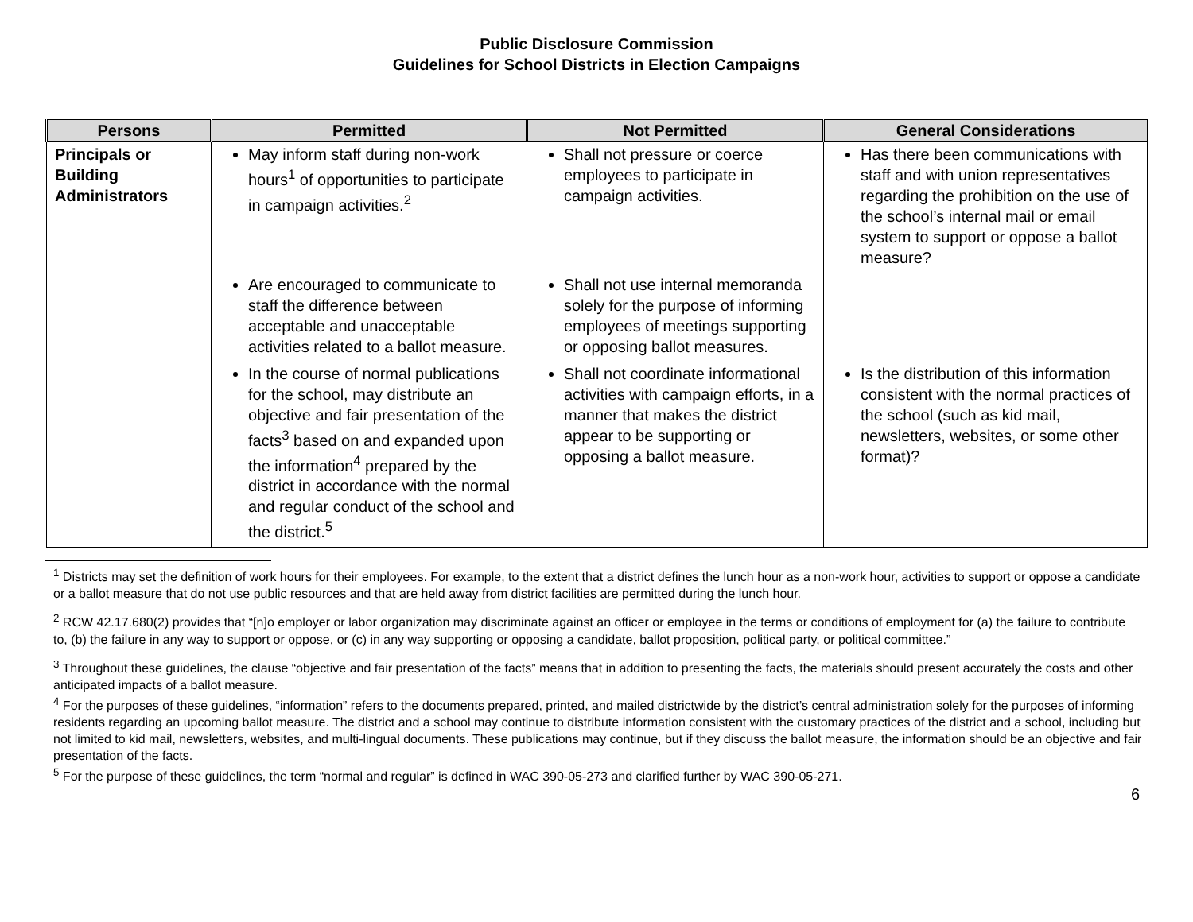Public Disclosure Commission
Guidelines for School Districts in Election Campaigns
| Persons | Permitted | Not Permitted | General Considerations |
| --- | --- | --- | --- |
| Principals or Building Administrators | May inform staff during non-work hours<sup>1</sup> of opportunities to participate in campaign activities.<sup>2</sup> | Shall not pressure or coerce employees to participate in campaign activities. | Has there been communications with staff and with union representatives regarding the prohibition on the use of the school’s internal mail or email system to support or oppose a ballot measure? |
| | Are encouraged to communicate to staff the difference between acceptable and unacceptable activities related to a ballot measure. | Shall not use internal memoranda solely for the purpose of informing employees of meetings supporting or opposing ballot measures. | |
| | In the course of normal publications for the school, may distribute an objective and fair presentation of the facts<sup>3</sup> based on and expanded upon the information<sup>4</sup> prepared by the district in accordance with the normal and regular conduct of the school and the district.<sup>5</sup> | Shall not coordinate informational activities with campaign efforts, in a manner that makes the district appear to be supporting or opposing a ballot measure. | Is the distribution of this information consistent with the normal practices of the school (such as kid mail, newsletters, websites, or some other format)? |
<sup>1</sup> Districts may set the definition of work hours for their employees. For example, to the extent that a district defines the lunch hour as a non-work hour, activities to support or oppose a candidate or a ballot measure that do not use public resources and that are held away from district facilities are permitted during the lunch hour.
<sup>2</sup> RCW 42.17.680(2) provides that “[n]o employer or labor organization may discriminate against an officer or employee in the terms or conditions of employment for (a) the failure to contribute to, (b) the failure in any way to support or oppose, or (c) in any way supporting or opposing a candidate, ballot proposition, political party, or political committee.”
<sup>3</sup> Throughout these guidelines, the clause “objective and fair presentation of the facts” means that in addition to presenting the facts, the materials should present accurately the costs and other anticipated impacts of a ballot measure.
<sup>4</sup> For the purposes of these guidelines, “information” refers to the documents prepared, printed, and mailed districtwide by the district’s central administration solely for the purposes of informing residents regarding an upcoming ballot measure. The district and a school may continue to distribute information consistent with the customary practices of the district and a school, including but not limited to kid mail, newsletters, websites, and multi-lingual documents. These publications may continue, but if they discuss the ballot measure, the information should be an objective and fair presentation of the facts.
<sup>5</sup> For the purpose of these guidelines, the term “normal and regular” is defined in WAC 390-05-273 and clarified further by WAC 390-05-271.
6